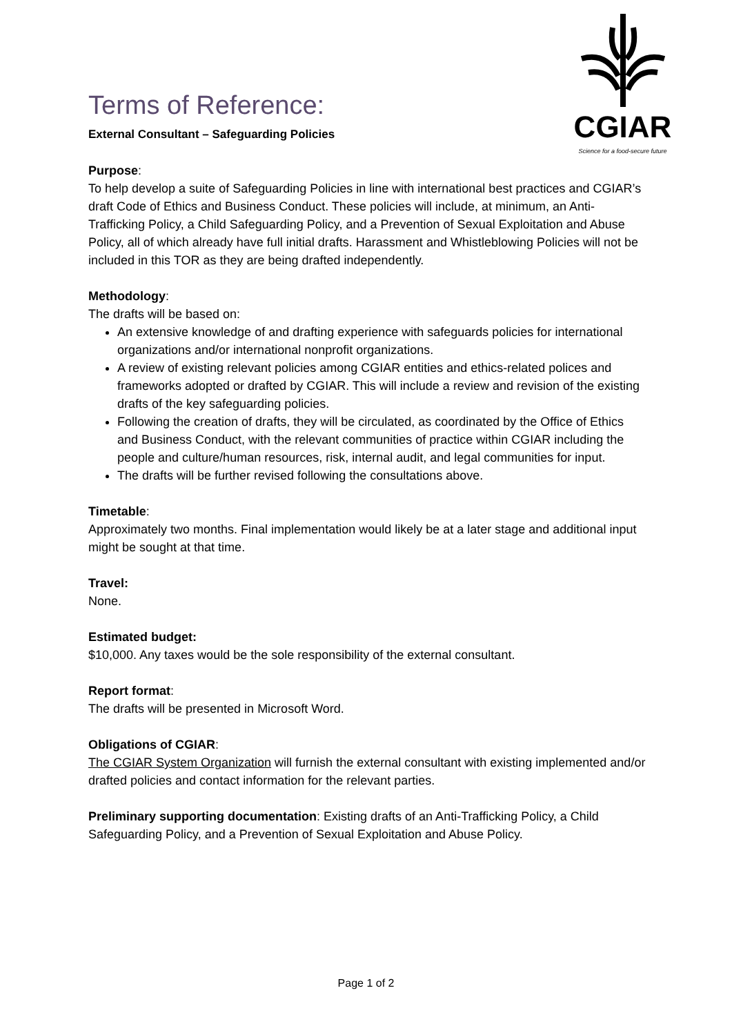CGIAR
Science for a food-secure future
Terms of Reference:
External Consultant – Safeguarding Policies
Purpose:
To help develop a suite of Safeguarding Policies in line with international best practices and CGIAR’s draft Code of Ethics and Business Conduct. These policies will include, at minimum, an Anti-Trafficking Policy, a Child Safeguarding Policy, and a Prevention of Sexual Exploitation and Abuse Policy, all of which already have full initial drafts. Harassment and Whistleblowing Policies will not be included in this TOR as they are being drafted independently.
Methodology:
The drafts will be based on:
An extensive knowledge of and drafting experience with safeguards policies for international organizations and/or international nonprofit organizations.
A review of existing relevant policies among CGIAR entities and ethics-related polices and frameworks adopted or drafted by CGIAR. This will include a review and revision of the existing drafts of the key safeguarding policies.
Following the creation of drafts, they will be circulated, as coordinated by the Office of Ethics and Business Conduct, with the relevant communities of practice within CGIAR including the people and culture/human resources, risk, internal audit, and legal communities for input.
The drafts will be further revised following the consultations above.
Timetable:
Approximately two months. Final implementation would likely be at a later stage and additional input might be sought at that time.
Travel:
None.
Estimated budget:
$10,000. Any taxes would be the sole responsibility of the external consultant.
Report format:
The drafts will be presented in Microsoft Word.
Obligations of CGIAR:
The CGIAR System Organization will furnish the external consultant with existing implemented and/or drafted policies and contact information for the relevant parties.
Preliminary supporting documentation: Existing drafts of an Anti-Trafficking Policy, a Child Safeguarding Policy, and a Prevention of Sexual Exploitation and Abuse Policy.
Page 1 of 2